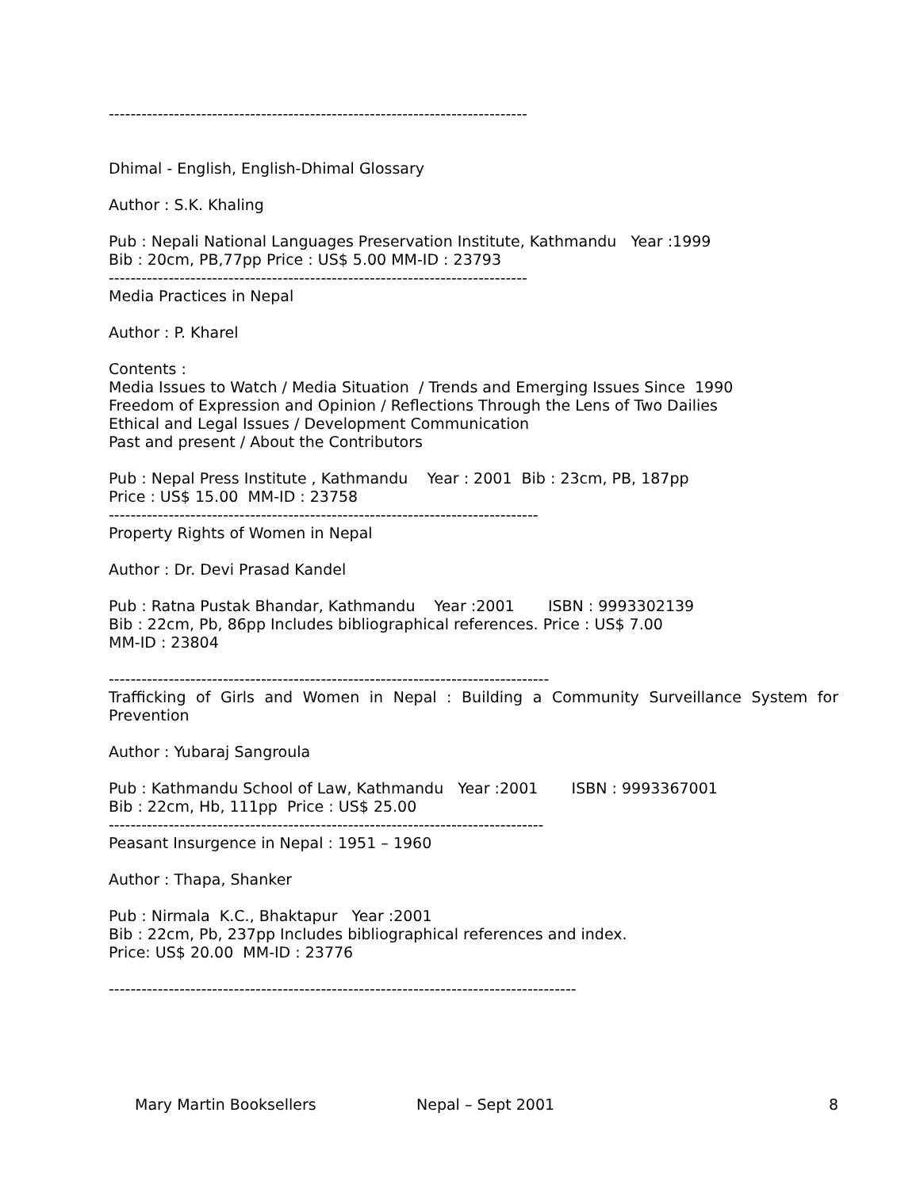-----------------------------------------------------------------------------
Dhimal - English, English-Dhimal Glossary
Author : S.K. Khaling
Pub : Nepali National Languages Preservation Institute, Kathmandu Year :1999 Bib : 20cm, PB,77pp Price : US$ 5.00 MM-ID : 23793
-----------------------------------------------------------------------------
Media Practices in Nepal
Author : P. Kharel
Contents : Media Issues to Watch / Media Situation / Trends and Emerging Issues Since 1990 Freedom of Expression and Opinion / Reflections Through the Lens of Two Dailies Ethical and Legal Issues / Development Communication Past and present / About the Contributors
Pub : Nepal Press Institute , Kathmandu Year : 2001 Bib : 23cm, PB, 187pp Price : US$ 15.00 MM-ID : 23758
-------------------------------------------------------------------------------
Property Rights of Women in Nepal
Author : Dr. Devi Prasad Kandel
Pub : Ratna Pustak Bhandar, Kathmandu Year :2001 ISBN : 9993302139 Bib : 22cm, Pb, 86pp Includes bibliographical references. Price : US$ 7.00 MM-ID : 23804
---------------------------------------------------------------------------------
Trafficking of Girls and Women in Nepal : Building a Community Surveillance System for Prevention
Author : Yubaraj Sangroula
Pub : Kathmandu School of Law, Kathmandu Year :2001 ISBN : 9993367001 Bib : 22cm, Hb, 111pp Price : US$ 25.00
--------------------------------------------------------------------------------
Peasant Insurgence in Nepal : 1951 – 1960
Author : Thapa, Shanker
Pub : Nirmala K.C., Bhaktapur Year :2001 Bib : 22cm, Pb, 237pp Includes bibliographical references and index. Price: US$ 20.00 MM-ID : 23776
--------------------------------------------------------------------------------------
Mary Martin Booksellers Nepal – Sept 2001 8